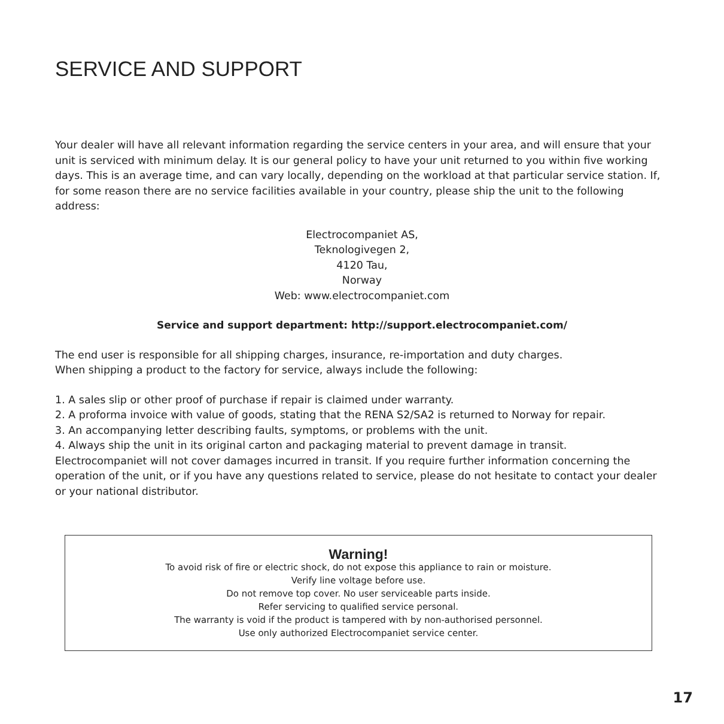SERVICE AND SUPPORT
Your dealer will have all relevant information regarding the service centers in your area, and will ensure that your unit is serviced with minimum delay. It is our general policy to have your unit returned to you within five working days. This is an average time, and can vary locally, depending on the workload at that particular service station. If, for some reason there are no service facilities available in your country, please ship the unit to the following address:
Electrocompaniet AS,
Teknologivegen 2,
4120 Tau,
Norway
Web: www.electrocompaniet.com
Service and support department: http://support.electrocompaniet.com/
The end user is responsible for all shipping charges, insurance, re-importation and duty charges.
When shipping a product to the factory for service, always include the following:
1. A sales slip or other proof of purchase if repair is claimed under warranty.
2. A proforma invoice with value of goods, stating that the RENA S2/SA2 is returned to Norway for repair.
3. An accompanying letter describing faults, symptoms, or problems with the unit.
4. Always ship the unit in its original carton and packaging material to prevent damage in transit.
Electrocompaniet will not cover damages incurred in transit. If you require further information concerning the operation of the unit, or if you have any questions related to service, please do not hesitate to contact your dealer or your national distributor.
Warning!
To avoid risk of fire or electric shock, do not expose this appliance to rain or moisture.
Verify line voltage before use.
Do not remove top cover. No user serviceable parts inside.
Refer servicing to qualified service personal.
The warranty is void if the product is tampered with by non-authorised personnel.
Use only authorized Electrocompaniet service center.
17